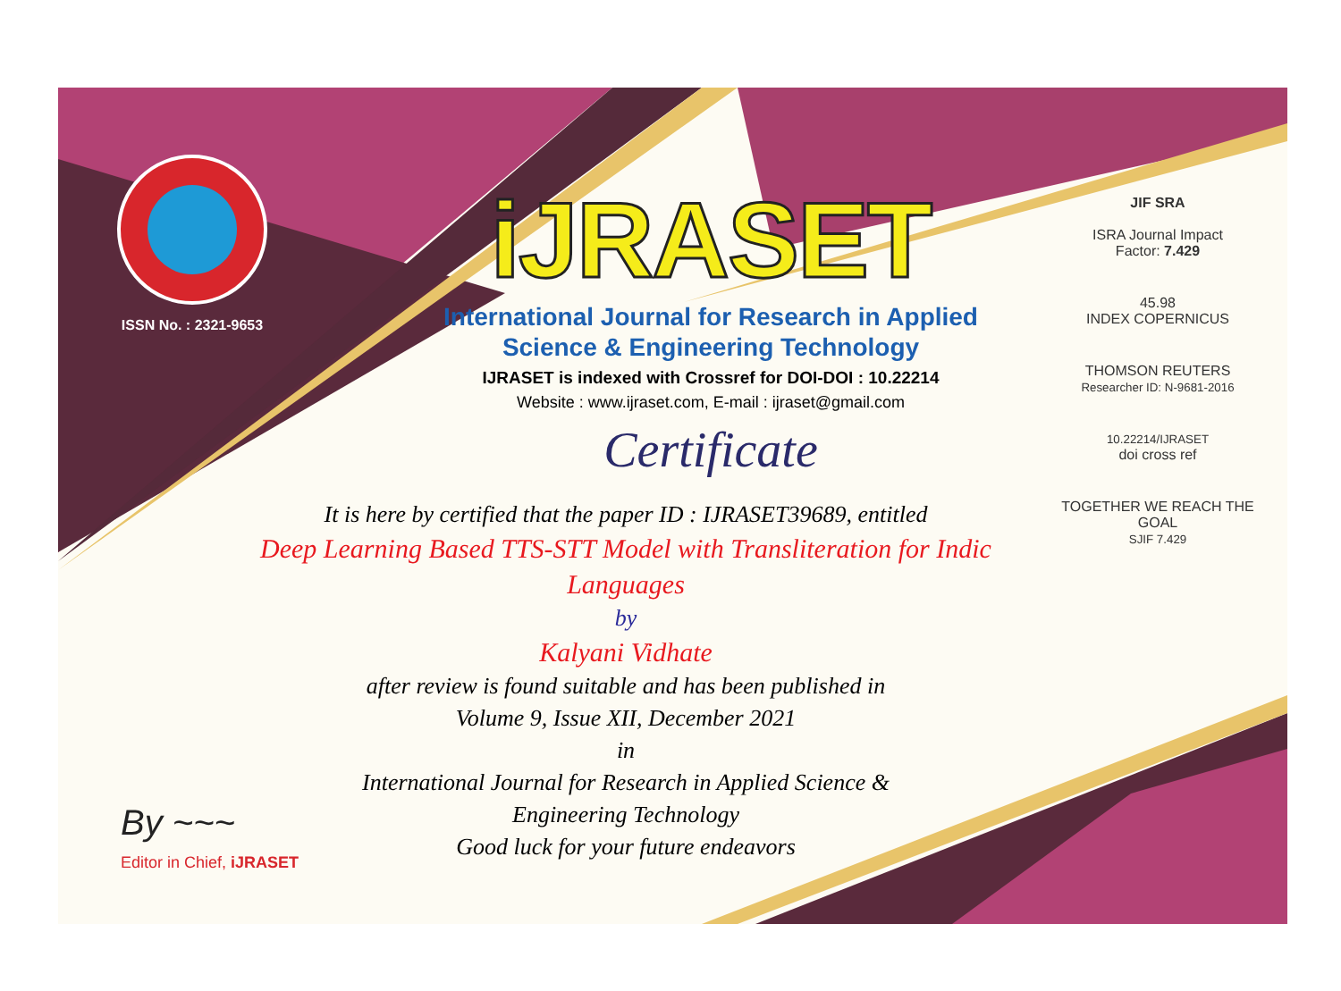ISSN No. : 2321-9653
iJRASET
International Journal for Research in Applied
Science & Engineering Technology
IJRASET is indexed with Crossref for DOI-DOI : 10.22214
Website : www.ijraset.com, E-mail : ijraset@gmail.com
Certificate
It is here by certified that the paper ID : IJRASET39689, entitled
Deep Learning Based TTS-STT Model with Transliteration for Indic Languages
by
Kalyani Vidhate
after review is found suitable and has been published in
Volume 9, Issue XII, December 2021
in
International Journal for Research in Applied Science &
Engineering Technology
Good luck for your future endeavors
JIF SRA
ISRA Journal Impact
Factor: 7.429
45.98
INDEX COPERNICUS
THOMSON REUTERS
Researcher ID: N-9681-2016
10.22214/IJRASET
doi cross ref
TOGETHER WE REACH THE GOAL
SJIF 7.429
By ~~~
Editor in Chief, iJRASET